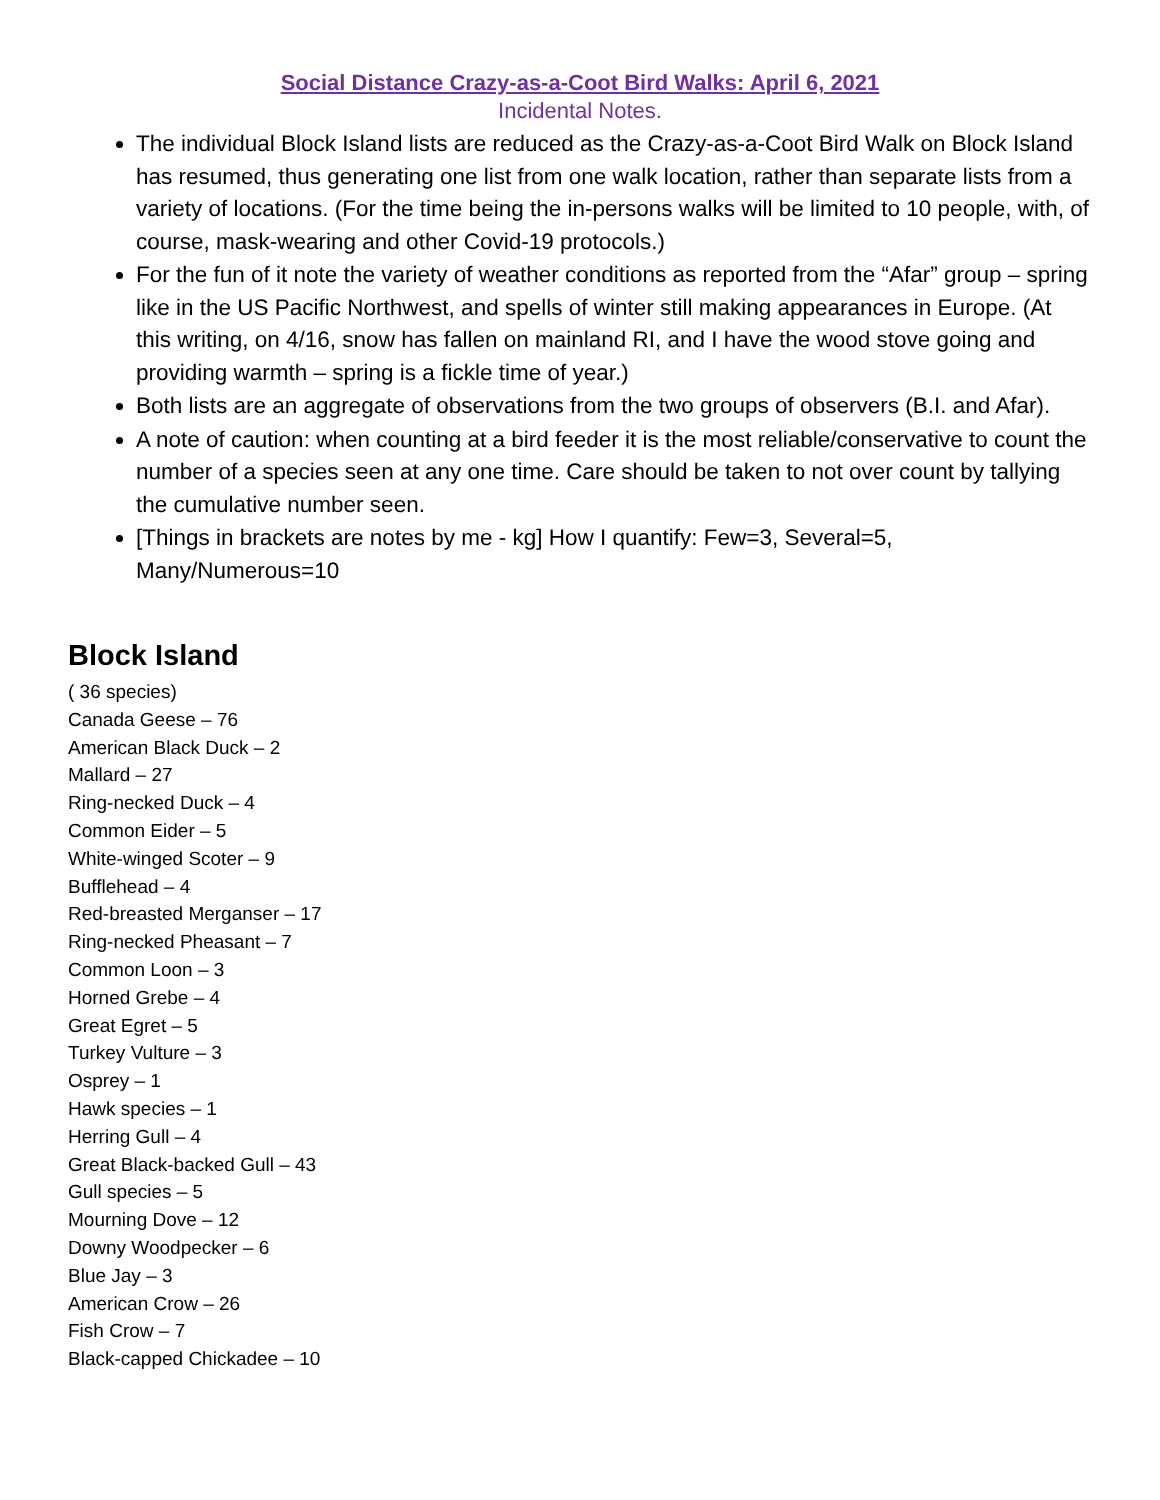Social Distance Crazy-as-a-Coot Bird Walks: April 6, 2021
Incidental Notes.
The individual Block Island lists are reduced as the Crazy-as-a-Coot Bird Walk on Block Island has resumed, thus generating one list from one walk location, rather than separate lists from a variety of locations. (For the time being the in-persons walks will be limited to 10 people, with, of course, mask-wearing and other Covid-19 protocols.)
For the fun of it note the variety of weather conditions as reported from the “Afar” group – spring like in the US Pacific Northwest, and spells of winter still making appearances in Europe. (At this writing, on 4/16, snow has fallen on mainland RI, and I have the wood stove going and providing warmth – spring is a fickle time of year.)
Both lists are an aggregate of observations from the two groups of observers (B.I. and Afar).
A note of caution: when counting at a bird feeder it is the most reliable/conservative to count the number of a species seen at any one time. Care should be taken to not over count by tallying the cumulative number seen.
[Things in brackets are notes by me - kg] How I quantify: Few=3, Several=5, Many/Numerous=10
Block Island
( 36 species)
Canada Geese – 76
American Black Duck – 2
Mallard – 27
Ring-necked Duck – 4
Common Eider – 5
White-winged Scoter – 9
Bufflehead – 4
Red-breasted Merganser – 17
Ring-necked Pheasant – 7
Common Loon – 3
Horned Grebe – 4
Great Egret – 5
Turkey Vulture – 3
Osprey – 1
Hawk species – 1
Herring Gull – 4
Great Black-backed Gull – 43
Gull species – 5
Mourning Dove – 12
Downy Woodpecker – 6
Blue Jay – 3
American Crow – 26
Fish Crow – 7
Black-capped Chickadee – 10